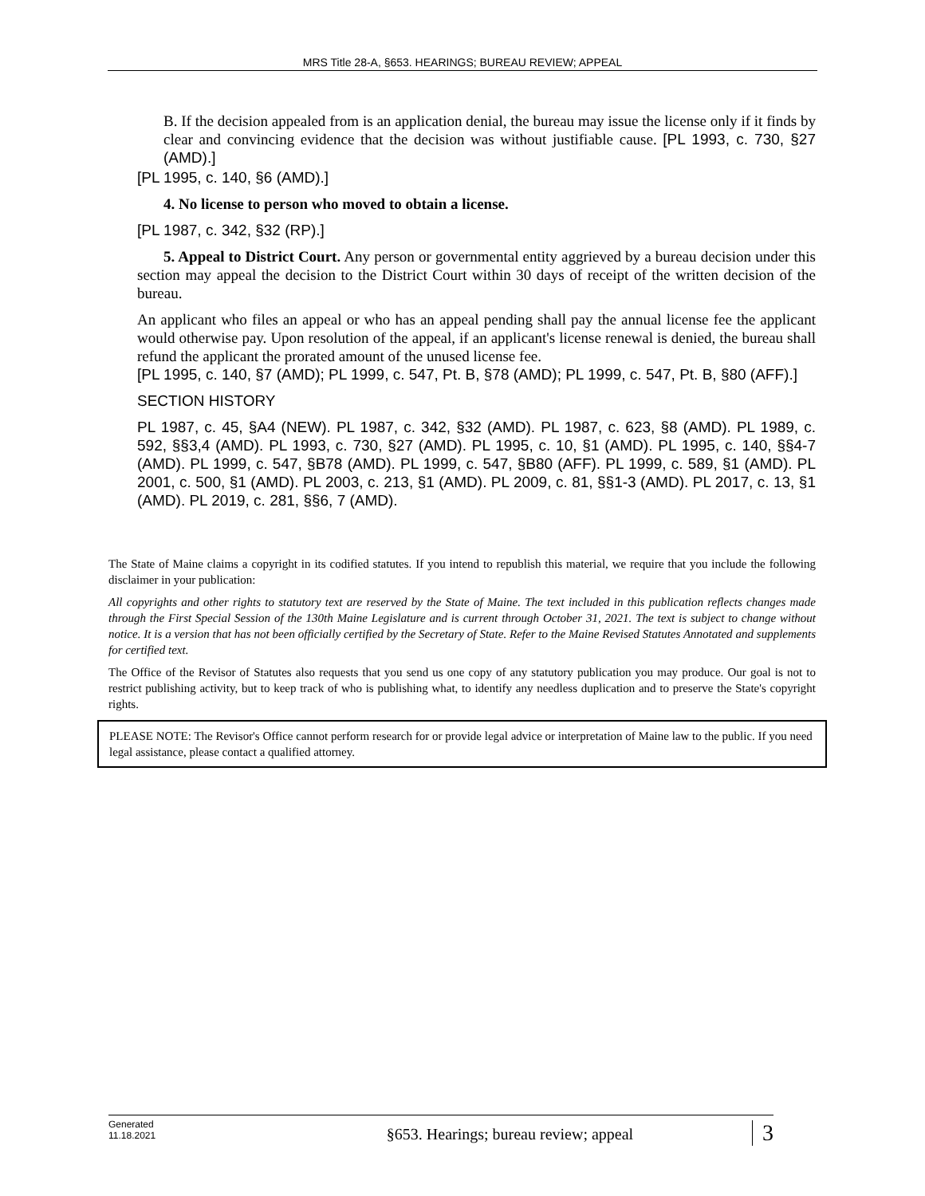MRS Title 28-A, §653. HEARINGS; BUREAU REVIEW; APPEAL
B. If the decision appealed from is an application denial, the bureau may issue the license only if it finds by clear and convincing evidence that the decision was without justifiable cause. [PL 1993, c. 730, §27 (AMD).]
[PL 1995, c. 140, §6 (AMD).]
4. No license to person who moved to obtain a license.
[PL 1987, c. 342, §32 (RP).]
5. Appeal to District Court. Any person or governmental entity aggrieved by a bureau decision under this section may appeal the decision to the District Court within 30 days of receipt of the written decision of the bureau.
An applicant who files an appeal or who has an appeal pending shall pay the annual license fee the applicant would otherwise pay. Upon resolution of the appeal, if an applicant's license renewal is denied, the bureau shall refund the applicant the prorated amount of the unused license fee.
[PL 1995, c. 140, §7 (AMD); PL 1999, c. 547, Pt. B, §78 (AMD); PL 1999, c. 547, Pt. B, §80 (AFF).]
SECTION HISTORY
PL 1987, c. 45, §A4 (NEW). PL 1987, c. 342, §32 (AMD). PL 1987, c. 623, §8 (AMD). PL 1989, c. 592, §§3,4 (AMD). PL 1993, c. 730, §27 (AMD). PL 1995, c. 10, §1 (AMD). PL 1995, c. 140, §§4-7 (AMD). PL 1999, c. 547, §B78 (AMD). PL 1999, c. 547, §B80 (AFF). PL 1999, c. 589, §1 (AMD). PL 2001, c. 500, §1 (AMD). PL 2003, c. 213, §1 (AMD). PL 2009, c. 81, §§1-3 (AMD). PL 2017, c. 13, §1 (AMD). PL 2019, c. 281, §§6, 7 (AMD).
The State of Maine claims a copyright in its codified statutes. If you intend to republish this material, we require that you include the following disclaimer in your publication:
All copyrights and other rights to statutory text are reserved by the State of Maine. The text included in this publication reflects changes made through the First Special Session of the 130th Maine Legislature and is current through October 31, 2021. The text is subject to change without notice. It is a version that has not been officially certified by the Secretary of State. Refer to the Maine Revised Statutes Annotated and supplements for certified text.
The Office of the Revisor of Statutes also requests that you send us one copy of any statutory publication you may produce. Our goal is not to restrict publishing activity, but to keep track of who is publishing what, to identify any needless duplication and to preserve the State's copyright rights.
PLEASE NOTE: The Revisor's Office cannot perform research for or provide legal advice or interpretation of Maine law to the public. If you need legal assistance, please contact a qualified attorney.
Generated
11.18.2021
§653. Hearings; bureau review; appeal
3